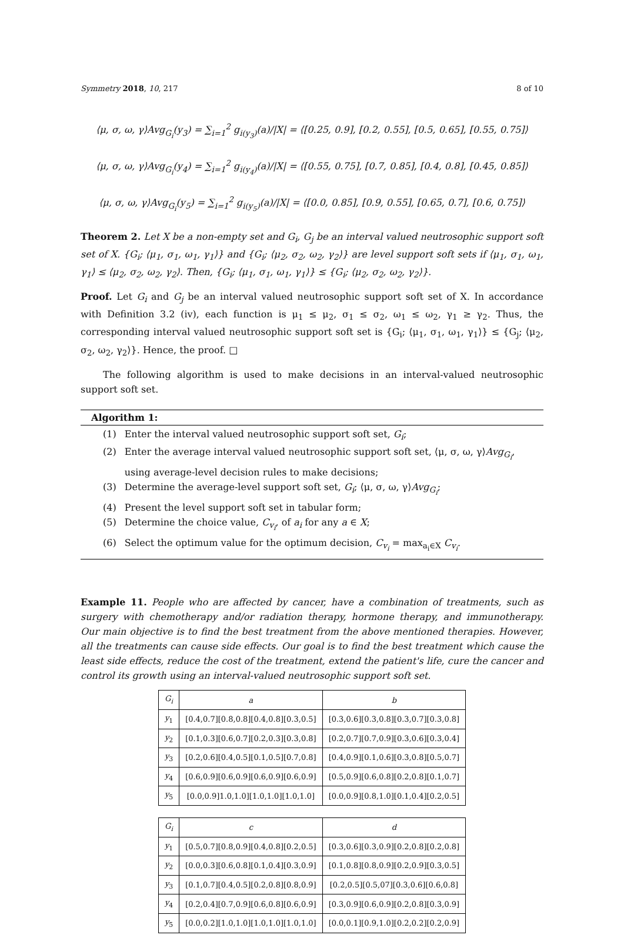Symmetry 2018, 10, 217 8 of 10
⟨μ, σ, ω, γ⟩Avg<sub>G<sub>i</sub></sub>(y<sub>3</sub>) = ∑<sub>i=1</sub><sup>2</sup> g<sub>i(y<sub>3</sub>)</sub>(a)/|X| = ⟨[0.25, 0.9], [0.2, 0.55], [0.5, 0.65], [0.55, 0.75]⟩
⟨μ, σ, ω, γ⟩Avg<sub>G<sub>i</sub></sub>(y<sub>4</sub>) = ∑<sub>i=1</sub><sup>2</sup> g<sub>i(y<sub>4</sub>)</sub>(a)/|X| = ⟨[0.55, 0.75], [0.7, 0.85], [0.4, 0.8], [0.45, 0.85]⟩
⟨μ, σ, ω, γ⟩Avg<sub>G<sub>i</sub></sub>(y<sub>5</sub>) = ∑<sub>i=1</sub><sup>2</sup> g<sub>i(y<sub>5</sub>)</sub>(a)/|X| = ⟨[0.0, 0.85], [0.9, 0.55], [0.65, 0.7], [0.6, 0.75]⟩
Theorem 2. Let X be a non-empty set and G<sub>i</sub>, G<sub>j</sub> be an interval valued neutrosophic support soft set of X. {G<sub>i</sub>; ⟨μ<sub>1</sub>, σ<sub>1</sub>, ω<sub>1</sub>, γ<sub>1</sub>⟩} and {G<sub>i</sub>; ⟨μ<sub>2</sub>, σ<sub>2</sub>, ω<sub>2</sub>, γ<sub>2</sub>⟩} are level support soft sets if ⟨μ<sub>1</sub>, σ<sub>1</sub>, ω<sub>1</sub>, γ<sub>1</sub>⟩ ≤ ⟨μ<sub>2</sub>, σ<sub>2</sub>, ω<sub>2</sub>, γ<sub>2</sub>⟩. Then, {G<sub>i</sub>; ⟨μ<sub>1</sub>, σ<sub>1</sub>, ω<sub>1</sub>, γ<sub>1</sub>⟩} ≤ {G<sub>i</sub>; ⟨μ<sub>2</sub>, σ<sub>2</sub>, ω<sub>2</sub>, γ<sub>2</sub>⟩}.
Proof. Let G<sub>i</sub> and G<sub>j</sub> be an interval valued neutrosophic support soft set of X. In accordance with Definition 3.2 (iv), each function is μ<sub>1</sub> ≤ μ<sub>2</sub>, σ<sub>1</sub> ≤ σ<sub>2</sub>, ω<sub>1</sub> ≤ ω<sub>2</sub>, γ<sub>1</sub> ≥ γ<sub>2</sub>. Thus, the corresponding interval valued neutrosophic support soft set is {G<sub>i</sub>; ⟨μ<sub>1</sub>, σ<sub>1</sub>, ω<sub>1</sub>, γ<sub>1</sub>⟩} ≤ {G<sub>j</sub>; ⟨μ<sub>2</sub>, σ<sub>2</sub>, ω<sub>2</sub>, γ<sub>2</sub>⟩}. Hence, the proof. □
The following algorithm is used to make decisions in an interval-valued neutrosophic support soft set.
Algorithm 1:
(1) Enter the interval valued neutrosophic support soft set, G<sub>i</sub>;
(2) Enter the average interval valued neutrosophic support soft set, ⟨μ, σ, ω, γ⟩Avg<sub>G<sub>i</sub></sub>, using average-level decision rules to make decisions;
(3) Determine the average-level support soft set, G<sub>i</sub>; ⟨μ, σ, ω, γ⟩Avg<sub>G<sub>i</sub></sub>;
(4) Present the level support soft set in tabular form;
(5) Determine the choice value, C<sub>v<sub>i</sub></sub>, of a<sub>i</sub> for any a ∈ X;
(6) Select the optimum value for the optimum decision, C<sub>v<sub>i</sub></sub> = max<sub>a<sub>i</sub>∈X</sub> C<sub>v<sub>i</sub></sub>.
Example 11. People who are affected by cancer, have a combination of treatments, such as surgery with chemotherapy and/or radiation therapy, hormone therapy, and immunotherapy. Our main objective is to find the best treatment from the above mentioned therapies. However, all the treatments can cause side effects. Our goal is to find the best treatment which cause the least side effects, reduce the cost of the treatment, extend the patient's life, cure the cancer and control its growth using an interval-valued neutrosophic support soft set.
| G<sub>i</sub> | a | b |
| --- | --- | --- |
| y<sub>1</sub> | [0.4,0.7][0.8,0.8][0.4,0.8][0.3,0.5] | [0.3,0.6][0.3,0.8][0.3,0.7][0.3,0.8] |
| y<sub>2</sub> | [0.1,0.3][0.6,0.7][0.2,0.3][0.3,0.8] | [0.2,0.7][0.7,0.9][0.3,0.6][0.3,0.4] |
| y<sub>3</sub> | [0.2,0.6][0.4,0.5][0.1,0.5][0.7,0.8] | [0.4,0.9][0.1,0.6][0.3,0.8][0.5,0.7] |
| y<sub>4</sub> | [0.6,0.9][0.6,0.9][0.6,0.9][0.6,0.9] | [0.5,0.9][0.6,0.8][0.2,0.8][0.1,0.7] |
| y<sub>5</sub> | [0.0,0.9]1.0,1.0][1.0,1.0][1.0,1.0] | [0.0,0.9][0.8,1.0][0.1,0.4][0.2,0.5] |
| G<sub>i</sub> | c | d |
| --- | --- | --- |
| y<sub>1</sub> | [0.5,0.7][0.8,0.9][0.4,0.8][0.2,0.5] | [0.3,0.6][0.3,0.9][0.2,0.8][0.2,0.8] |
| y<sub>2</sub> | [0.0,0.3][0.6,0.8][0.1,0.4][0.3,0.9] | [0.1,0.8][0.8,0.9][0.2,0.9][0.3,0.5] |
| y<sub>3</sub> | [0.1,0.7][0.4,0.5][0.2,0.8][0.8,0.9] | [0.2,0.5][0.5,07][0.3,0.6][0.6,0.8] |
| y<sub>4</sub> | [0.2,0.4][0.7,0.9][0.6,0.8][0.6,0.9] | [0.3,0.9][0.6,0.9][0.2,0.8][0.3,0.9] |
| y<sub>5</sub> | [0.0,0.2][1.0,1.0][1.0,1.0][1.0,1.0] | [0.0,0.1][0.9,1.0][0.2,0.2][0.2,0.9] |